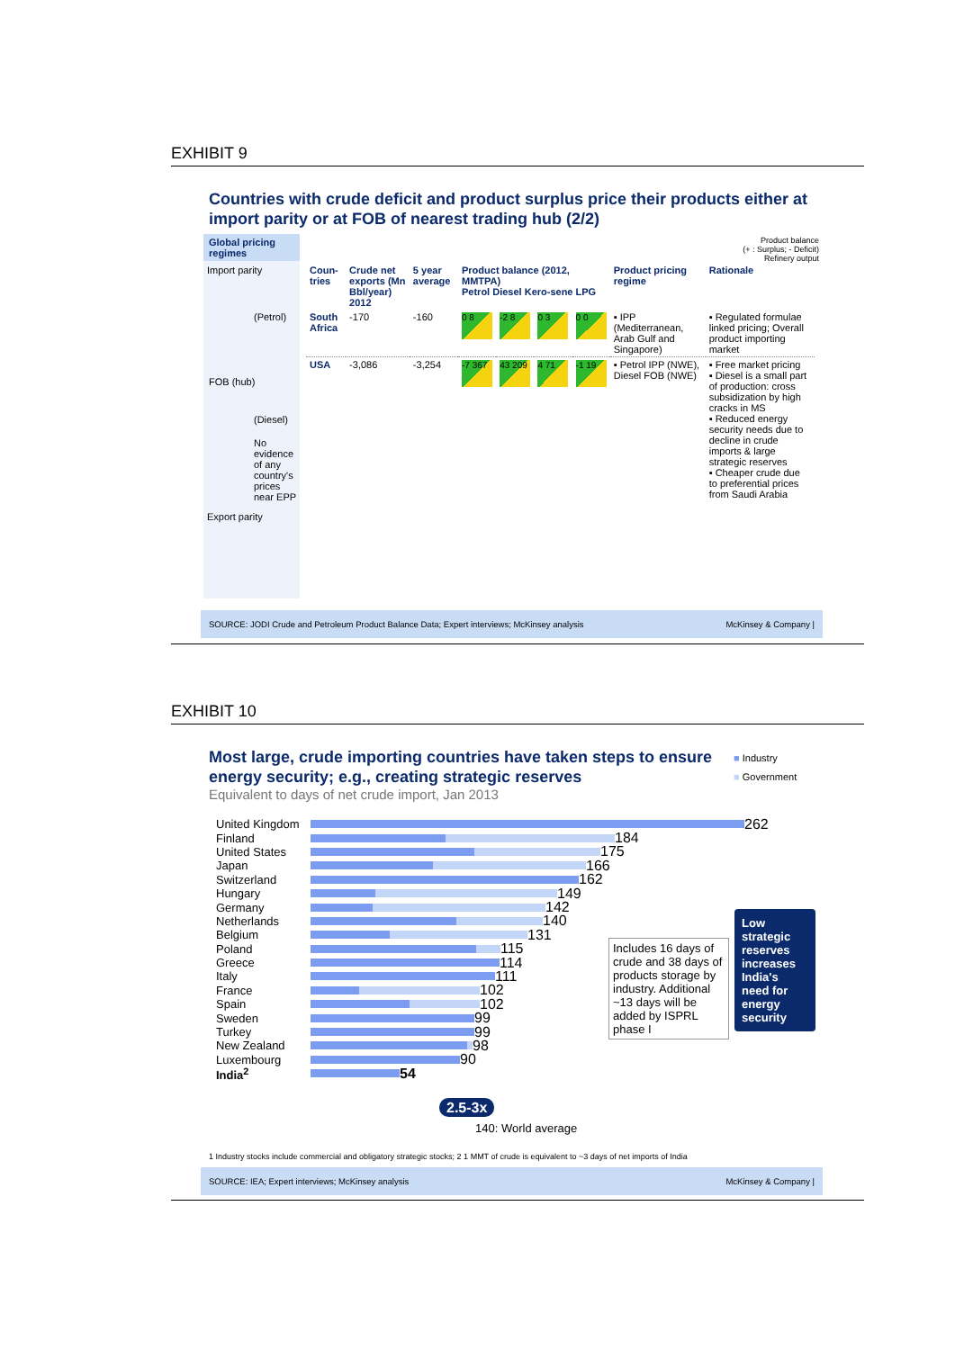EXHIBIT 9
Countries with crude deficit and product surplus price their products either at import parity or at FOB of nearest trading hub (2/2)
Global pricing regimes
Import parity
(Petrol)
FOB (hub)
(Diesel)
No evidence of any country's prices near EPP
Export parity
Product balance
(+ : Surplus; - Deficit)
Refinery output
| Coun- tries | Crude net exports (Mn Bbl/year) 2012 | 5 year average | Product balance (2012, MMTPA) Petrol Diesel Kero-sene LPG | | | | Product pricing regime | Rationale |
| --- | --- | --- | --- | --- | --- | --- | --- | --- |
| South Africa | -170 | -160 | 0 8 | -2 8 | 0 3 | 0 0 | ▪ IPP (Mediterranean, Arab Gulf and Singapore) | ▪ Regulated formulae linked pricing; Overall product importing market |
| USA | -3,086 | -3,254 | -7 367 | 43 209 | 4 71 | -1 19 | ▪ Petrol IPP (NWE), Diesel FOB (NWE) | ▪ Free market pricing ▪ Diesel is a small part of production: cross subsidization by high cracks in MS ▪ Reduced energy security needs due to decline in crude imports & large strategic reserves ▪ Cheaper crude due to preferential prices from Saudi Arabia |
SOURCE: JODI Crude and Petroleum Product Balance Data; Expert interviews; McKinsey analysis McKinsey & Company |
EXHIBIT 10
Most large, crude importing countries have taken steps to ensure energy security; e.g., creating strategic reserves
Equivalent to days of net crude import, Jan 2013
■ Industry
■ Government
United Kingdom
262
Finland
184
United States
175
Japan
166
Switzerland
162
Hungary
149
Germany
142
Netherlands
140
Belgium
131
Poland
115
Greece
114
Italy
111
France
102
Spain
102
Sweden
99
Turkey
99
New Zealand
98
Luxembourg
90
India<sup>2</sup>
54
2.5-3x
140: World average
Includes 16 days of crude and 38 days of products storage by industry. Additional ~13 days will be added by ISPRL phase I
Low strategic reserves increases India's need for energy security
1 Industry stocks include commercial and obligatory strategic stocks; 2 1 MMT of crude is equivalent to ~3 days of net imports of India
SOURCE: IEA; Expert interviews; McKinsey analysis McKinsey & Company |